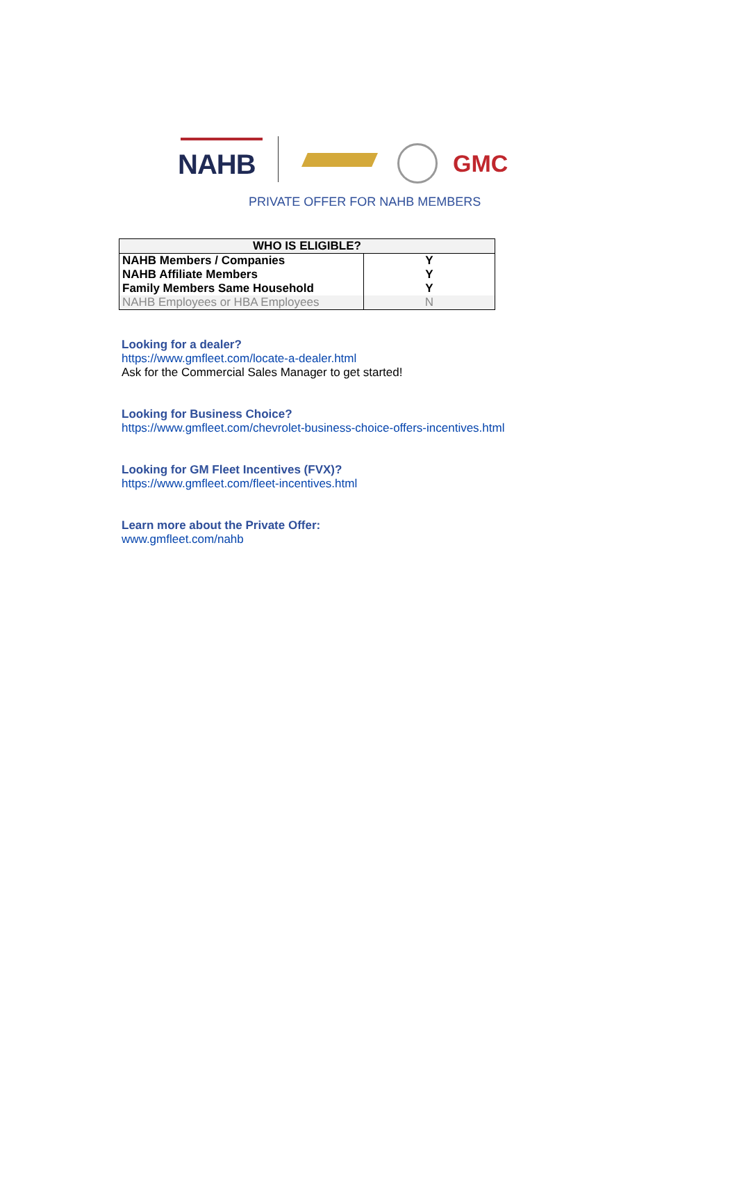NAHB GMC
PRIVATE OFFER FOR NAHB MEMBERS
| WHO IS ELIGIBLE? | |
| --- | --- |
| NAHB Members / Companies | Y |
| NAHB Affiliate Members | Y |
| Family Members Same Household | Y |
| NAHB Employees or HBA Employees | N |
Looking for a dealer?
https://www.gmfleet.com/locate-a-dealer.html
Ask for the Commercial Sales Manager to get started!
Looking for Business Choice?
https://www.gmfleet.com/chevrolet-business-choice-offers-incentives.html
Looking for GM Fleet Incentives (FVX)?
https://www.gmfleet.com/fleet-incentives.html
Learn more about the Private Offer:
www.gmfleet.com/nahb